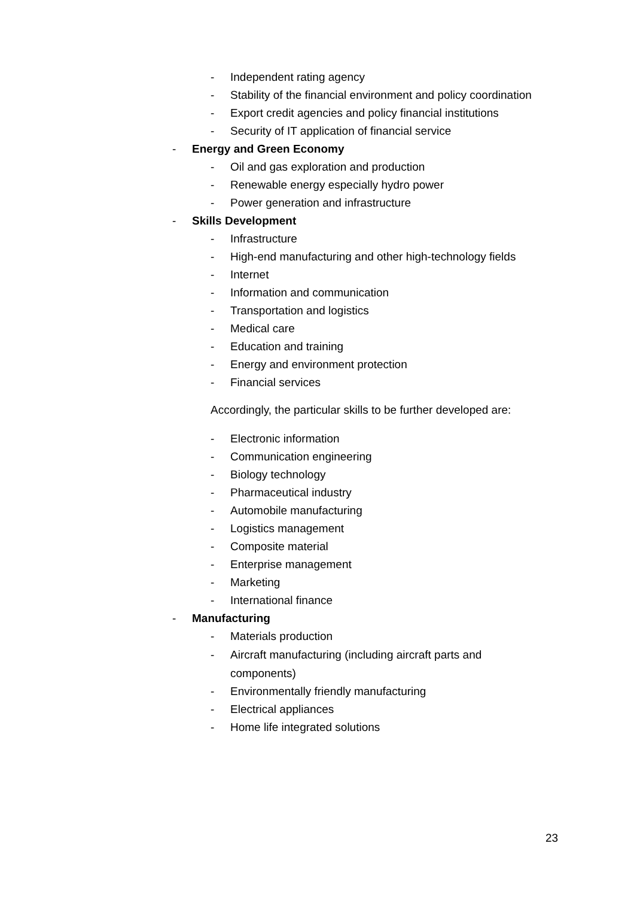- Independent rating agency
- Stability of the financial environment and policy coordination
- Export credit agencies and policy financial institutions
- Security of IT application of financial service
- Energy and Green Economy
- Oil and gas exploration and production
- Renewable energy especially hydro power
- Power generation and infrastructure
- Skills Development
- Infrastructure
- High-end manufacturing and other high-technology fields
- Internet
- Information and communication
- Transportation and logistics
- Medical care
- Education and training
- Energy and environment protection
- Financial services
Accordingly, the particular skills to be further developed are:
- Electronic information
- Communication engineering
- Biology technology
- Pharmaceutical industry
- Automobile manufacturing
- Logistics management
- Composite material
- Enterprise management
- Marketing
- International finance
- Manufacturing
- Materials production
- Aircraft manufacturing (including aircraft parts and
components)
- Environmentally friendly manufacturing
- Electrical appliances
- Home life integrated solutions
23